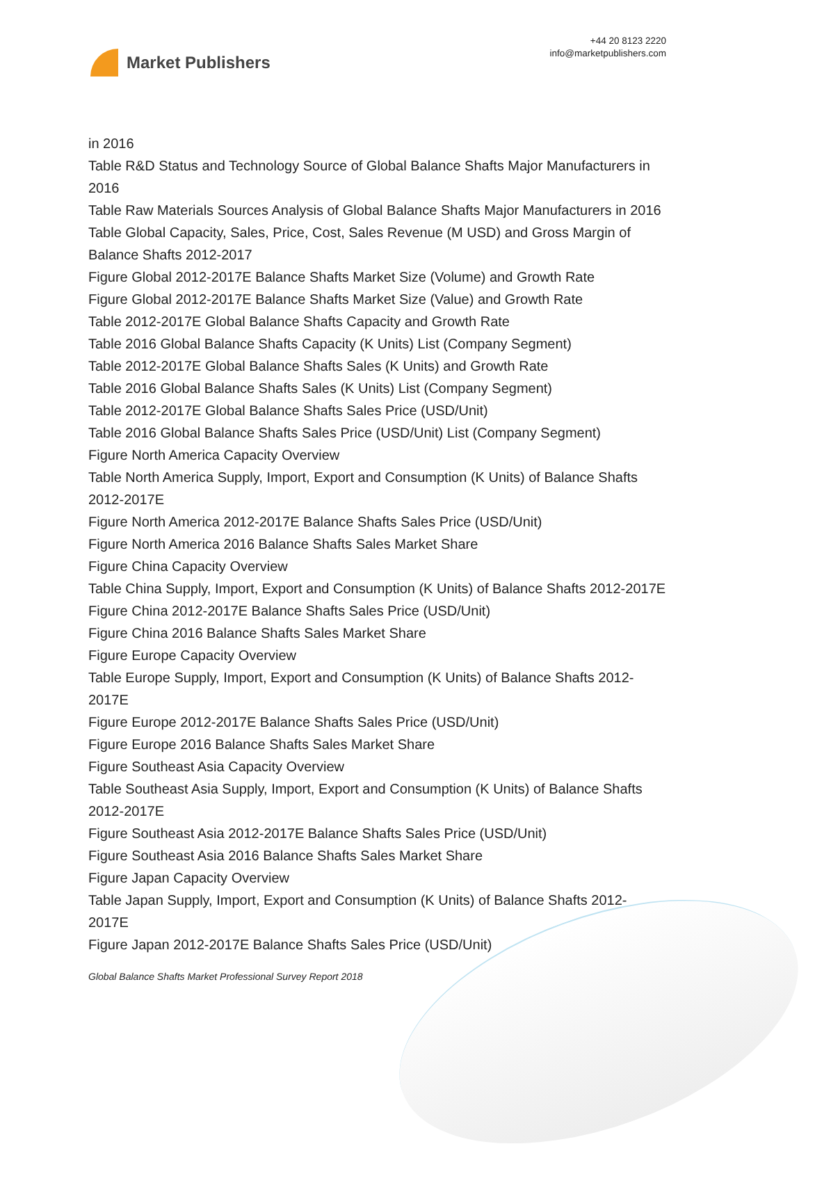Market Publishers
+44 20 8123 2220
info@marketpublishers.com
in 2016
Table R&D Status and Technology Source of Global Balance Shafts Major Manufacturers in 2016
Table Raw Materials Sources Analysis of Global Balance Shafts Major Manufacturers in 2016
Table Global Capacity, Sales, Price, Cost, Sales Revenue (M USD) and Gross Margin of Balance Shafts 2012-2017
Figure Global 2012-2017E Balance Shafts Market Size (Volume) and Growth Rate
Figure Global 2012-2017E Balance Shafts Market Size (Value) and Growth Rate
Table 2012-2017E Global Balance Shafts Capacity and Growth Rate
Table 2016 Global Balance Shafts Capacity (K Units) List (Company Segment)
Table 2012-2017E Global Balance Shafts Sales (K Units) and Growth Rate
Table 2016 Global Balance Shafts Sales (K Units) List (Company Segment)
Table 2012-2017E Global Balance Shafts Sales Price (USD/Unit)
Table 2016 Global Balance Shafts Sales Price (USD/Unit) List (Company Segment)
Figure North America Capacity Overview
Table North America Supply, Import, Export and Consumption (K Units) of Balance Shafts 2012-2017E
Figure North America 2012-2017E Balance Shafts Sales Price (USD/Unit)
Figure North America 2016 Balance Shafts Sales Market Share
Figure China Capacity Overview
Table China Supply, Import, Export and Consumption (K Units) of Balance Shafts 2012-2017E
Figure China 2012-2017E Balance Shafts Sales Price (USD/Unit)
Figure China 2016 Balance Shafts Sales Market Share
Figure Europe Capacity Overview
Table Europe Supply, Import, Export and Consumption (K Units) of Balance Shafts 2012-2017E
Figure Europe 2012-2017E Balance Shafts Sales Price (USD/Unit)
Figure Europe 2016 Balance Shafts Sales Market Share
Figure Southeast Asia Capacity Overview
Table Southeast Asia Supply, Import, Export and Consumption (K Units) of Balance Shafts 2012-2017E
Figure Southeast Asia 2012-2017E Balance Shafts Sales Price (USD/Unit)
Figure Southeast Asia 2016 Balance Shafts Sales Market Share
Figure Japan Capacity Overview
Table Japan Supply, Import, Export and Consumption (K Units) of Balance Shafts 2012-2017E
Figure Japan 2012-2017E Balance Shafts Sales Price (USD/Unit)
Global Balance Shafts Market Professional Survey Report 2018